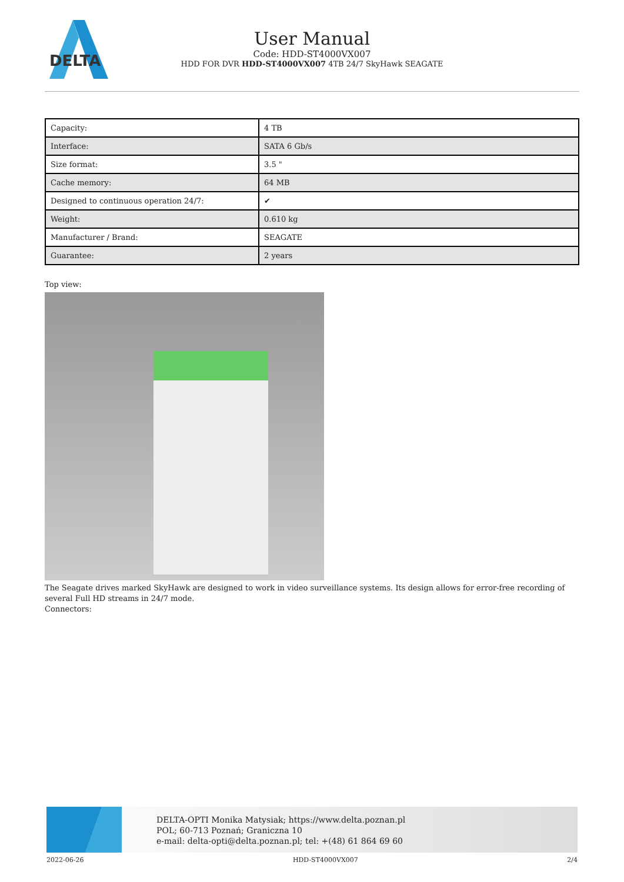DELTA
User Manual
Code: HDD-ST4000VX007
HDD FOR DVR HDD-ST4000VX007 4TB 24/7 SkyHawk SEAGATE
| Capacity: | 4 TB |
| Interface: | SATA 6 Gb/s |
| Size format: | 3.5 " |
| Cache memory: | 64 MB |
| Designed to continuous operation 24/7: | ✔ |
| Weight: | 0.610 kg |
| Manufacturer / Brand: | SEAGATE |
| Guarantee: | 2 years |
Top view:
The Seagate drives marked SkyHawk are designed to work in video surveillance systems. Its design allows for error-free recording of several Full HD streams in 24/7 mode.
Connectors:
DELTA-OPTI Monika Matysiak; https://www.delta.poznan.pl
POL; 60-713 Poznań; Graniczna 10
e-mail: delta-opti@delta.poznan.pl; tel: +(48) 61 864 69 60
2022-06-26 HDD-ST4000VX007 2/4